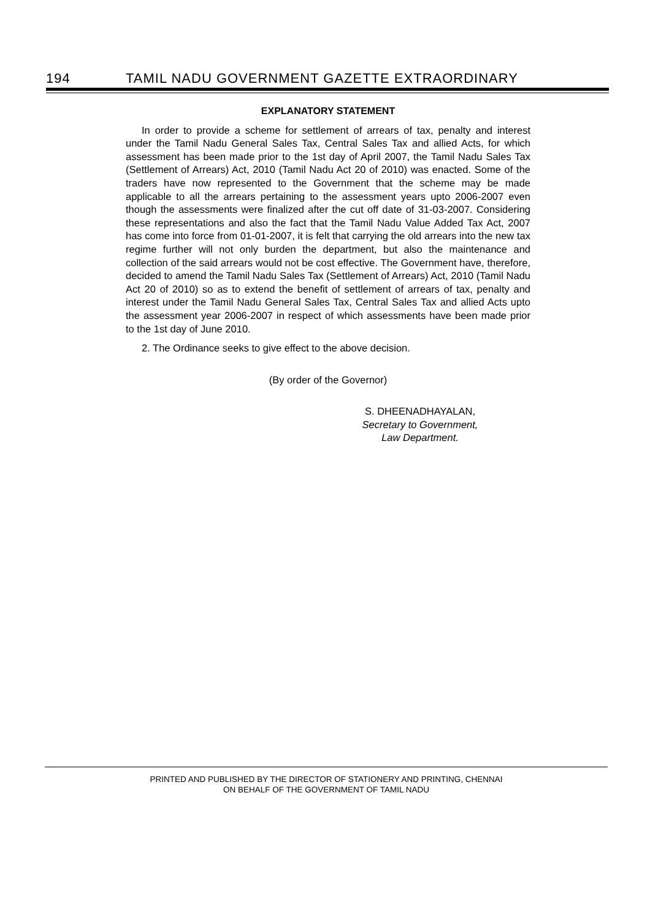194 TAMIL NADU GOVERNMENT GAZETTE EXTRAORDINARY
EXPLANATORY STATEMENT
In order to provide a scheme for settlement of arrears of tax, penalty and interest under the Tamil Nadu General Sales Tax, Central Sales Tax and allied Acts, for which assessment has been made prior to the 1st day of April 2007, the Tamil Nadu Sales Tax (Settlement of Arrears) Act, 2010 (Tamil Nadu Act 20 of 2010) was enacted. Some of the traders have now represented to the Government that the scheme may be made applicable to all the arrears pertaining to the assessment years upto 2006-2007 even though the assessments were finalized after the cut off date of 31-03-2007. Considering these representations and also the fact that the Tamil Nadu Value Added Tax Act, 2007 has come into force from 01-01-2007, it is felt that carrying the old arrears into the new tax regime further will not only burden the department, but also the maintenance and collection of the said arrears would not be cost effective. The Government have, therefore, decided to amend the Tamil Nadu Sales Tax (Settlement of Arrears) Act, 2010 (Tamil Nadu Act 20 of 2010) so as to extend the benefit of settlement of arrears of tax, penalty and interest under the Tamil Nadu General Sales Tax, Central Sales Tax and allied Acts upto the assessment year 2006-2007 in respect of which assessments have been made prior to the 1st day of June 2010.
2. The Ordinance seeks to give effect to the above decision.
(By order of the Governor)
S. DHEENADHAYALAN,
Secretary to Government,
Law Department.
PRINTED AND PUBLISHED BY THE DIRECTOR OF STATIONERY AND PRINTING, CHENNAI
ON BEHALF OF THE GOVERNMENT OF TAMIL NADU